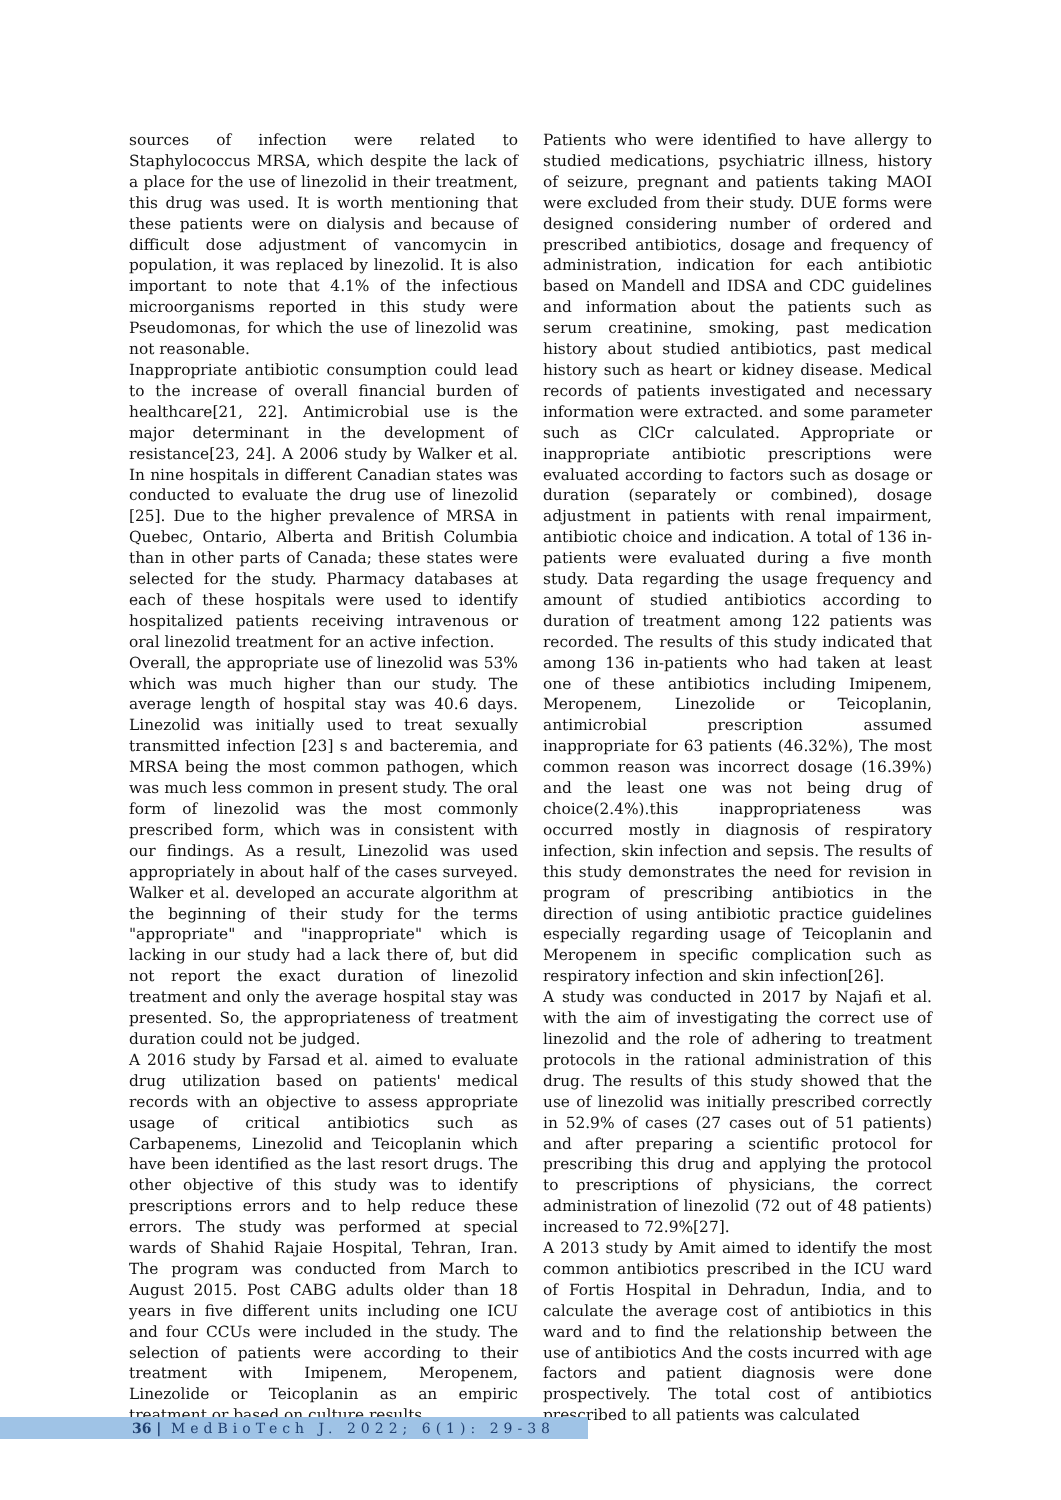sources of infection were related to Staphylococcus MRSA, which despite the lack of a place for the use of linezolid in their treatment, this drug was used. It is worth mentioning that these patients were on dialysis and because of difficult dose adjustment of vancomycin in population, it was replaced by linezolid. It is also important to note that 4.1% of the infectious microorganisms reported in this study were Pseudomonas, for which the use of linezolid was not reasonable.
Inappropriate antibiotic consumption could lead to the increase of overall financial burden of healthcare[21, 22]. Antimicrobial use is the major determinant in the development of resistance[23, 24]. A 2006 study by Walker et al. In nine hospitals in different Canadian states was conducted to evaluate the drug use of linezolid [25]. Due to the higher prevalence of MRSA in Quebec, Ontario, Alberta and British Columbia than in other parts of Canada; these states were selected for the study. Pharmacy databases at each of these hospitals were used to identify hospitalized patients receiving intravenous or oral linezolid treatment for an active infection.
Overall, the appropriate use of linezolid was 53% which was much higher than our study. The average length of hospital stay was 40.6 days. Linezolid was initially used to treat sexually transmitted infection [23] s and bacteremia, and MRSA being the most common pathogen, which was much less common in present study. The oral form of linezolid was the most commonly prescribed form, which was in consistent with our findings. As a result, Linezolid was used appropriately in about half of the cases surveyed. Walker et al. developed an accurate algorithm at the beginning of their study for the terms "appropriate" and "inappropriate" which is lacking in our study had a lack there of, but did not report the exact duration of linezolid treatment and only the average hospital stay was presented. So, the appropriateness of treatment duration could not be judged.
A 2016 study by Farsad et al. aimed to evaluate drug utilization based on patients' medical records with an objective to assess appropriate usage of critical antibiotics such as Carbapenems, Linezolid and Teicoplanin which have been identified as the last resort drugs. The other objective of this study was to identify prescriptions errors and to help reduce these errors. The study was performed at special wards of Shahid Rajaie Hospital, Tehran, Iran. The program was conducted from March to August 2015. Post CABG adults older than 18 years in five different units including one ICU and four CCUs were included in the study. The selection of patients were according to their treatment with Imipenem, Meropenem, Linezolide or Teicoplanin as an empiric treatment or based on culture results.
Patients who were identified to have allergy to studied medications, psychiatric illness, history of seizure, pregnant and patients taking MAOI were excluded from their study. DUE forms were designed considering number of ordered and prescribed antibiotics, dosage and frequency of administration, indication for each antibiotic based on Mandell and IDSA and CDC guidelines and information about the patients such as serum creatinine, smoking, past medication history about studied antibiotics, past medical history such as heart or kidney disease. Medical records of patients investigated and necessary information were extracted. and some parameter such as ClCr calculated. Appropriate or inappropriate antibiotic prescriptions were evaluated according to factors such as dosage or duration (separately or combined), dosage adjustment in patients with renal impairment, antibiotic choice and indication. A total of 136 in-patients were evaluated during a five month study. Data regarding the usage frequency and amount of studied antibiotics according to duration of treatment among 122 patients was recorded. The results of this study indicated that among 136 in-patients who had taken at least one of these antibiotics including Imipenem, Meropenem, Linezolide or Teicoplanin, antimicrobial prescription assumed inappropriate for 63 patients (46.32%), The most common reason was incorrect dosage (16.39%) and the least one was not being drug of choice(2.4%).this inappropriateness was occurred mostly in diagnosis of respiratory infection, skin infection and sepsis. The results of this study demonstrates the need for revision in program of prescribing antibiotics in the direction of using antibiotic practice guidelines especially regarding usage of Teicoplanin and Meropenem in specific complication such as respiratory infection and skin infection[26].
A study was conducted in 2017 by Najafi et al. with the aim of investigating the correct use of linezolid and the role of adhering to treatment protocols in the rational administration of this drug. The results of this study showed that the use of linezolid was initially prescribed correctly in 52.9% of cases (27 cases out of 51 patients) and after preparing a scientific protocol for prescribing this drug and applying the protocol to prescriptions of physicians, the correct administration of linezolid (72 out of 48 patients) increased to 72.9%[27].
A 2013 study by Amit aimed to identify the most common antibiotics prescribed in the ICU ward of Fortis Hospital in Dehradun, India, and to calculate the average cost of antibiotics in this ward and to find the relationship between the use of antibiotics And the costs incurred with age factors and patient diagnosis were done prospectively. The total cost of antibiotics prescribed to all patients was calculated
36 | MedBioTech J. 2022; 6(1): 29-38